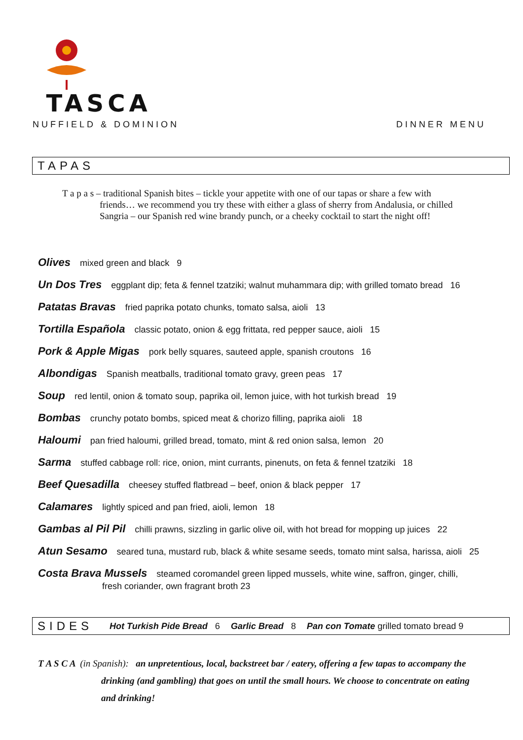TASCA
NUFFIELD & DOMINION DINNER MENU
TAPAS
T a p a s – traditional Spanish bites – tickle your appetite with one of our tapas or share a few with friends… we recommend you try these with either a glass of sherry from Andalusia, or chilled Sangria – our Spanish red wine brandy punch, or a cheeky cocktail to start the night off!
Olives mixed green and black 9
Un Dos Tres eggplant dip; feta & fennel tzatziki; walnut muhammara dip; with grilled tomato bread 16
Patatas Bravas fried paprika potato chunks, tomato salsa, aioli 13
Tortilla Española classic potato, onion & egg frittata, red pepper sauce, aioli 15
Pork & Apple Migas pork belly squares, sauteed apple, spanish croutons 16
Albondigas Spanish meatballs, traditional tomato gravy, green peas 17
Soup red lentil, onion & tomato soup, paprika oil, lemon juice, with hot turkish bread 19
Bombas crunchy potato bombs, spiced meat & chorizo filling, paprika aioli 18
Haloumi pan fried haloumi, grilled bread, tomato, mint & red onion salsa, lemon 20
Sarma stuffed cabbage roll: rice, onion, mint currants, pinenuts, on feta & fennel tzatziki 18
Beef Quesadilla cheesey stuffed flatbread – beef, onion & black pepper 17
Calamares lightly spiced and pan fried, aioli, lemon 18
Gambas al Pil Pil chilli prawns, sizzling in garlic olive oil, with hot bread for mopping up juices 22
Atun Sesamo seared tuna, mustard rub, black & white sesame seeds, tomato mint salsa, harissa, aioli 25
Costa Brava Mussels steamed coromandel green lipped mussels, white wine, saffron, ginger, chilli,
fresh coriander, own fragrant broth 23
SIDES Hot Turkish Pide Bread 6 Garlic Bread 8 Pan con Tomate grilled tomato bread 9
T A S C A (in Spanish): an unpretentious, local, backstreet bar / eatery, offering a few tapas to accompany the drinking (and gambling) that goes on until the small hours. We choose to concentrate on eating and drinking!